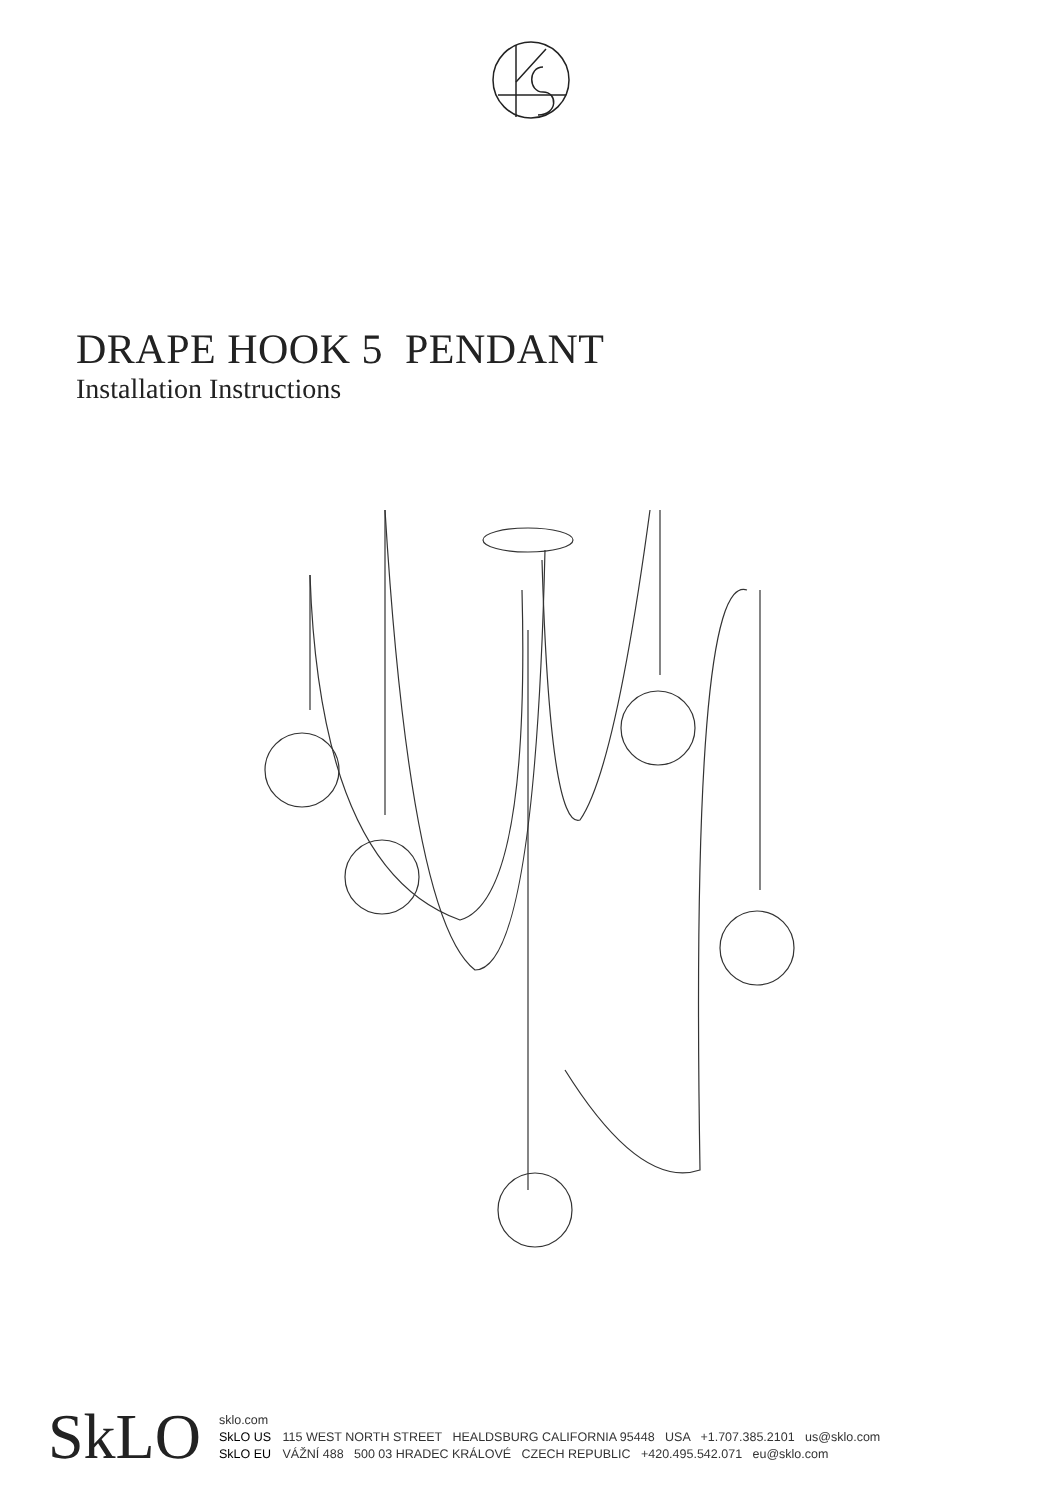DRAPE HOOK 5 PENDANT
Installation Instructions
SkLO
sklo.com
SkLO US 115 WEST NORTH STREET HEALDSBURG CALIFORNIA 95448 USA +1.707.385.2101 us@sklo.com
SkLO EU VÁŽNÍ 488 500 03 HRADEC KRÁLOVÉ CZECH REPUBLIC +420.495.542.071 eu@sklo.com